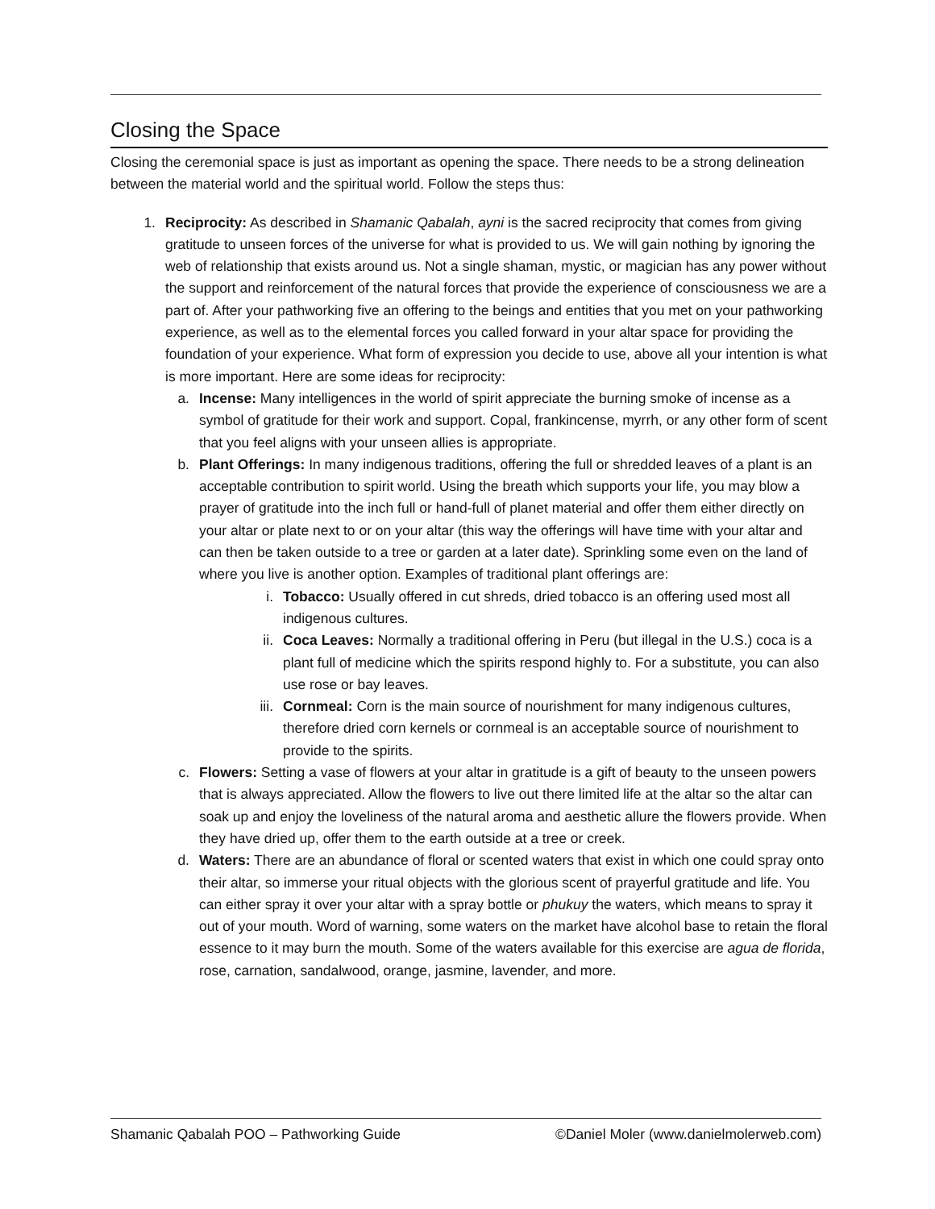Closing the Space
Closing the ceremonial space is just as important as opening the space. There needs to be a strong delineation between the material world and the spiritual world. Follow the steps thus:
1. Reciprocity: As described in Shamanic Qabalah, ayni is the sacred reciprocity that comes from giving gratitude to unseen forces of the universe for what is provided to us. We will gain nothing by ignoring the web of relationship that exists around us. Not a single shaman, mystic, or magician has any power without the support and reinforcement of the natural forces that provide the experience of consciousness we are a part of. After your pathworking five an offering to the beings and entities that you met on your pathworking experience, as well as to the elemental forces you called forward in your altar space for providing the foundation of your experience. What form of expression you decide to use, above all your intention is what is more important. Here are some ideas for reciprocity:
a. Incense: Many intelligences in the world of spirit appreciate the burning smoke of incense as a symbol of gratitude for their work and support. Copal, frankincense, myrrh, or any other form of scent that you feel aligns with your unseen allies is appropriate.
b. Plant Offerings: In many indigenous traditions, offering the full or shredded leaves of a plant is an acceptable contribution to spirit world. Using the breath which supports your life, you may blow a prayer of gratitude into the inch full or hand-full of planet material and offer them either directly on your altar or plate next to or on your altar (this way the offerings will have time with your altar and can then be taken outside to a tree or garden at a later date). Sprinkling some even on the land of where you live is another option. Examples of traditional plant offerings are:
i. Tobacco: Usually offered in cut shreds, dried tobacco is an offering used most all indigenous cultures.
ii.
Coca Leaves: Normally a traditional offering in Peru (but illegal in the U.S.) coca is a plant full of medicine which the spirits respond highly to. For a substitute, you can also use rose or bay leaves.
iii.
Cornmeal: Corn is the main source of nourishment for many indigenous cultures, therefore dried corn kernels or cornmeal is an acceptable source of nourishment to provide to the spirits.
c. Flowers: Setting a vase of flowers at your altar in gratitude is a gift of beauty to the unseen powers that is always appreciated. Allow the flowers to live out there limited life at the altar so the altar can soak up and enjoy the loveliness of the natural aroma and aesthetic allure the flowers provide. When they have dried up, offer them to the earth outside at a tree or creek.
d. Waters: There are an abundance of floral or scented waters that exist in which one could spray onto their altar, so immerse your ritual objects with the glorious scent of prayerful gratitude and life. You can either spray it over your altar with a spray bottle or phukuy the waters, which means to spray it out of your mouth. Word of warning, some waters on the market have alcohol base to retain the floral essence to it may burn the mouth. Some of the waters available for this exercise are agua de florida, rose, carnation, sandalwood, orange, jasmine, lavender, and more.
Shamanic Qabalah POO – Pathworking Guide ©Daniel Moler (www.danielmolerweb.com)